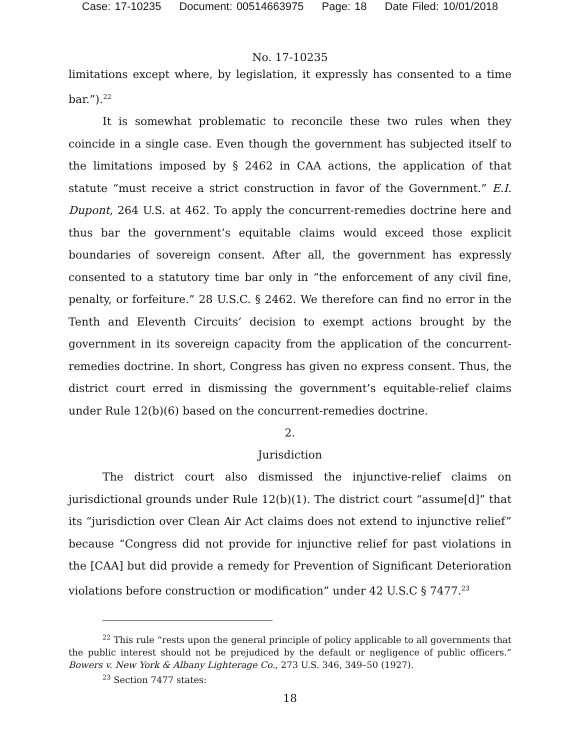Case: 17-10235 Document: 00514663975 Page: 18 Date Filed: 10/01/2018
No. 17-10235
limitations except where, by legislation, it expressly has consented to a time bar.”).<sup>22</sup>
It is somewhat problematic to reconcile these two rules when they coincide in a single case. Even though the government has subjected itself to the limitations imposed by § 2462 in CAA actions, the application of that statute “must receive a strict construction in favor of the Government.” E.I. Dupont, 264 U.S. at 462. To apply the concurrent-remedies doctrine here and thus bar the government’s equitable claims would exceed those explicit boundaries of sovereign consent. After all, the government has expressly consented to a statutory time bar only in “the enforcement of any civil fine, penalty, or forfeiture.” 28 U.S.C. § 2462. We therefore can find no error in the Tenth and Eleventh Circuits’ decision to exempt actions brought by the government in its sovereign capacity from the application of the concurrent-remedies doctrine. In short, Congress has given no express consent. Thus, the district court erred in dismissing the government’s equitable-relief claims under Rule 12(b)(6) based on the concurrent-remedies doctrine.
2.
Jurisdiction
The district court also dismissed the injunctive-relief claims on jurisdictional grounds under Rule 12(b)(1). The district court “assume[d]” that its “jurisdiction over Clean Air Act claims does not extend to injunctive relief” because “Congress did not provide for injunctive relief for past violations in the [CAA] but did provide a remedy for Prevention of Significant Deterioration violations before construction or modification” under 42 U.S.C § 7477.<sup>23</sup>
<sup>22</sup> This rule “rests upon the general principle of policy applicable to all governments that the public interest should not be prejudiced by the default or negligence of public officers.” Bowers v. New York & Albany Lighterage Co., 273 U.S. 346, 349–50 (1927).
<sup>23</sup> Section 7477 states:
18